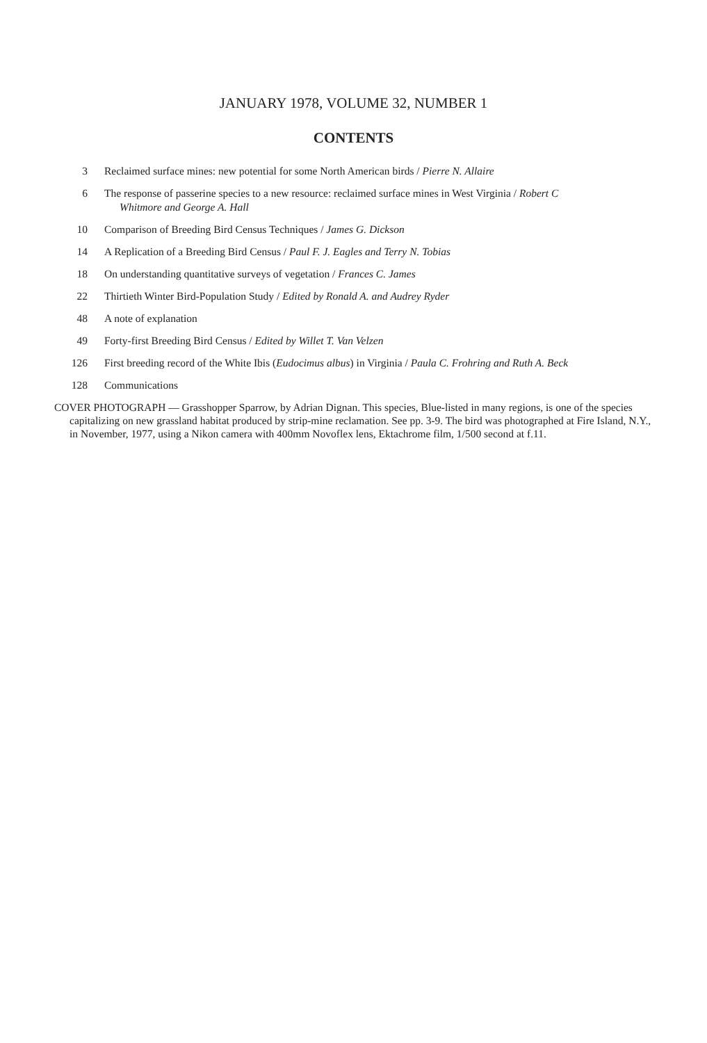JANUARY 1978, VOLUME 32, NUMBER 1
CONTENTS
3 Reclaimed surface mines: new potential for some North American birds / Pierre N. Allaire
6 The response of passerine species to a new resource: reclaimed surface mines in West Virginia / Robert C
Whitmore and George A. Hall
10 Comparison of Breeding Bird Census Techniques / James G. Dickson
14 A Replication of a Breeding Bird Census / Paul F. J. Eagles and Terry N. Tobias
18 On understanding quantitative surveys of vegetation / Frances C. James
22 Thirtieth Winter Bird-Population Study / Edited by Ronald A. and Audrey Ryder
48 A note of explanation
49 Forty-first Breeding Bird Census / Edited by Willet T. Van Velzen
126 First breeding record of the White Ibis (Eudocimus albus) in Virginia / Paula C. Frohring and Ruth A. Beck
128 Communications
COVER PHOTOGRAPH — Grasshopper Sparrow, by Adrian Dignan. This species, Blue-listed in many regions, is one of the species capitalizing on new grassland habitat produced by strip-mine reclamation. See pp. 3-9. The bird was photographed at Fire Island, N.Y., in November, 1977, using a Nikon camera with 400mm Novoflex lens, Ektachrome film, 1/500 second at f.11.